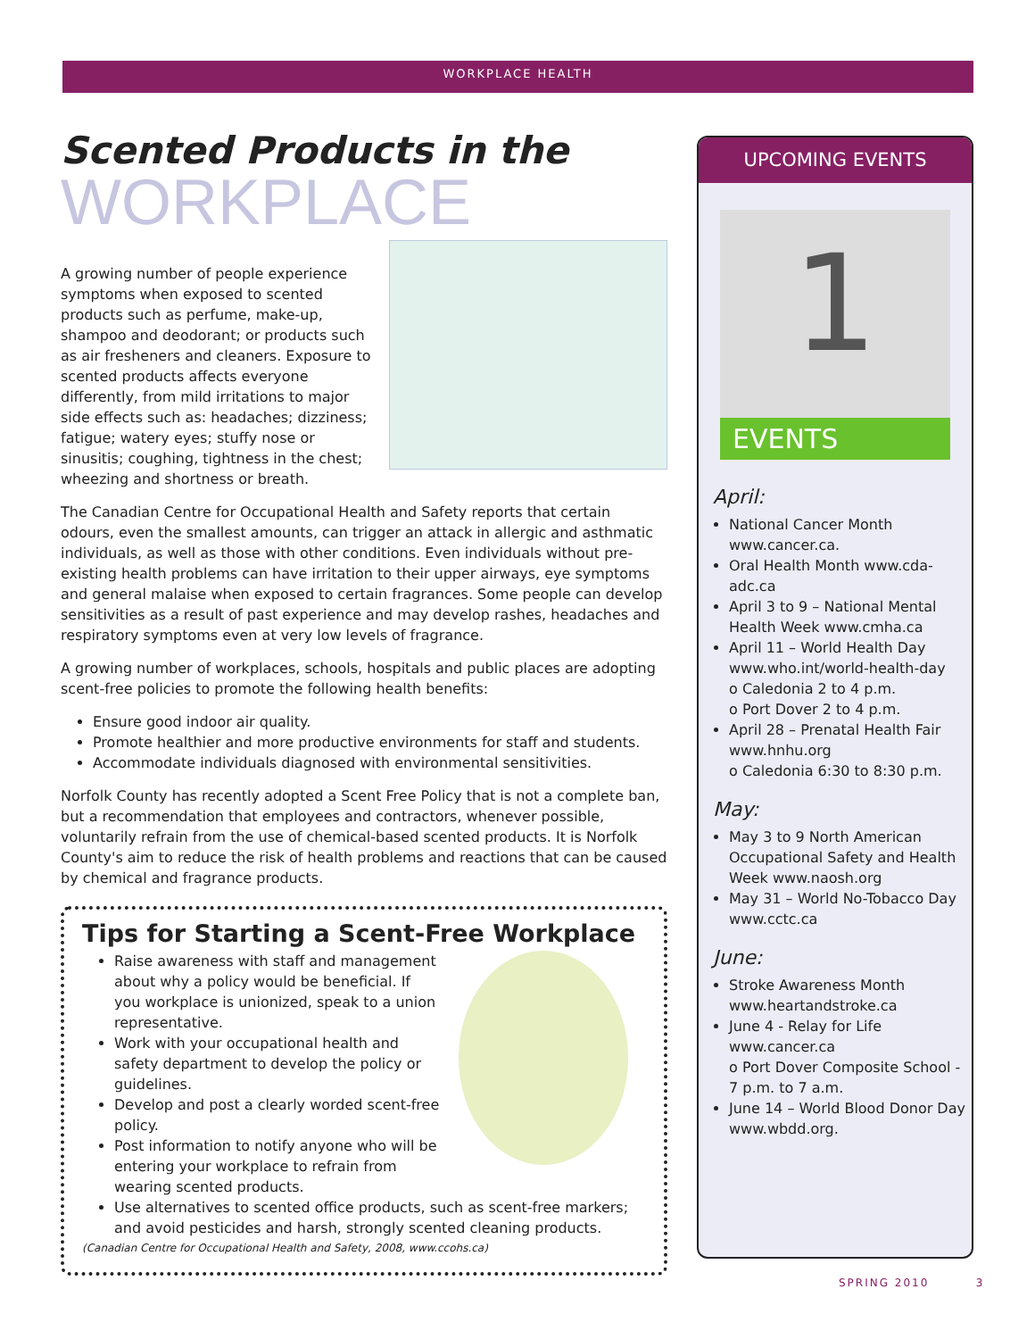WORKPLACE HEALTH
Scented Products in the
WORKPLACE
A growing number of people experience symptoms when exposed to scented products such as perfume, make-up, shampoo and deodorant; or products such as air fresheners and cleaners. Exposure to scented products affects everyone differently, from mild irritations to major side effects such as: headaches; dizziness; fatigue; watery eyes; stuffy nose or sinusitis; coughing, tightness in the chest; wheezing and shortness or breath.
The Canadian Centre for Occupational Health and Safety reports that certain odours, even the smallest amounts, can trigger an attack in allergic and asthmatic individuals, as well as those with other conditions. Even individuals without pre-existing health problems can have irritation to their upper airways, eye symptoms and general malaise when exposed to certain fragrances. Some people can develop sensitivities as a result of past experience and may develop rashes, headaches and respiratory symptoms even at very low levels of fragrance.
A growing number of workplaces, schools, hospitals and public places are adopting scent-free policies to promote the following health benefits:
Ensure good indoor air quality.
Promote healthier and more productive environments for staff and students.
Accommodate individuals diagnosed with environmental sensitivities.
Norfolk County has recently adopted a Scent Free Policy that is not a complete ban, but a recommendation that employees and contractors, whenever possible, voluntarily refrain from the use of chemical-based scented products. It is Norfolk County's aim to reduce the risk of health problems and reactions that can be caused by chemical and fragrance products.
Tips for Starting a Scent-Free Workplace
Raise awareness with staff and management about why a policy would be beneficial. If you workplace is unionized, speak to a union representative.
Work with your occupational health and safety department to develop the policy or guidelines.
Develop and post a clearly worded scent-free policy.
Post information to notify anyone who will be entering your workplace to refrain from wearing scented products.
Use alternatives to scented office products, such as scent-free markers; and avoid pesticides and harsh, strongly scented cleaning products.
(Canadian Centre for Occupational Health and Safety, 2008, www.ccohs.ca)
UPCOMING EVENTS
1
EVENTS
April:
National Cancer Month www.cancer.ca.
Oral Health Month www.cda-adc.ca
April 3 to 9 – National Mental Health Week www.cmha.ca
April 11 – World Health Day www.who.int/world-health-day
o Caledonia 2 to 4 p.m.
o Port Dover 2 to 4 p.m.
April 28 – Prenatal Health Fair www.hnhu.org
o Caledonia 6:30 to 8:30 p.m.
May:
May 3 to 9 North American Occupational Safety and Health Week www.naosh.org
May 31 – World No-Tobacco Day www.cctc.ca
June:
Stroke Awareness Month www.heartandstroke.ca
June 4 - Relay for Life www.cancer.ca
o Port Dover Composite School - 7 p.m. to 7 a.m.
June 14 – World Blood Donor Day www.wbdd.org.
SPRING 2010 3